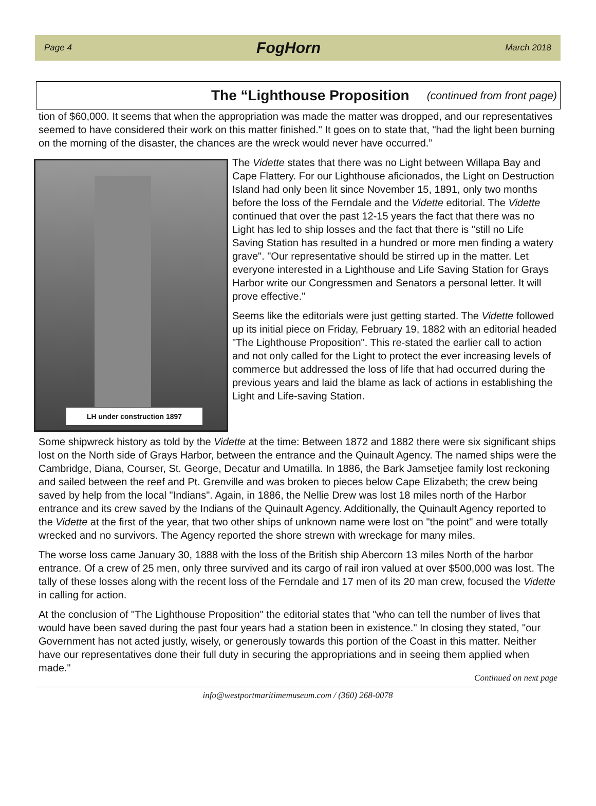Page 4 FogHorn March 2018
The “Lighthouse Proposition (continued from front page)
tion of $60,000. It seems that when the appropriation was made the matter was dropped, and our representatives seemed to have considered their work on this matter finished." It goes on to state that, "had the light been burning on the morning of the disaster, the chances are the wreck would never have occurred.”
LH under construction 1897
The Vidette states that there was no Light between Willapa Bay and Cape Flattery. For our Lighthouse aficionados, the Light on Destruction Island had only been lit since November 15, 1891, only two months before the loss of the Ferndale and the Vidette editorial. The Vidette continued that over the past 12-15 years the fact that there was no Light has led to ship losses and the fact that there is "still no Life Saving Station has resulted in a hundred or more men finding a watery grave". "Our representative should be stirred up in the matter. Let everyone interested in a Lighthouse and Life Saving Station for Grays Harbor write our Congressmen and Senators a personal letter. It will prove effective."
Seems like the editorials were just getting started. The Vidette followed up its initial piece on Friday, February 19, 1882 with an editorial headed "The Lighthouse Proposition". This re-stated the earlier call to action and not only called for the Light to protect the ever increasing levels of commerce but addressed the loss of life that had occurred during the previous years and laid the blame as lack of actions in establishing the Light and Life-saving Station.
Some shipwreck history as told by the Vidette at the time: Between 1872 and 1882 there were six significant ships lost on the North side of Grays Harbor, between the entrance and the Quinault Agency. The named ships were the Cambridge, Diana, Courser, St. George, Decatur and Umatilla. In 1886, the Bark Jamsetjee family lost reckoning and sailed between the reef and Pt. Grenville and was broken to pieces below Cape Elizabeth; the crew being saved by help from the local "Indians". Again, in 1886, the Nellie Drew was lost 18 miles north of the Harbor entrance and its crew saved by the Indians of the Quinault Agency. Additionally, the Quinault Agency reported to the Vidette at the first of the year, that two other ships of unknown name were lost on "the point" and were totally wrecked and no survivors. The Agency reported the shore strewn with wreckage for many miles.
The worse loss came January 30, 1888 with the loss of the British ship Abercorn 13 miles North of the harbor entrance. Of a crew of 25 men, only three survived and its cargo of rail iron valued at over $500,000 was lost. The tally of these losses along with the recent loss of the Ferndale and 17 men of its 20 man crew, focused the Vidette in calling for action.
At the conclusion of "The Lighthouse Proposition" the editorial states that "who can tell the number of lives that would have been saved during the past four years had a station been in existence." In closing they stated, "our Government has not acted justly, wisely, or generously towards this portion of the Coast in this matter. Neither have our representatives done their full duty in securing the appropriations and in seeing them applied when made."
Continued on next page
info@westportmaritimemuseum.com / (360) 268-0078